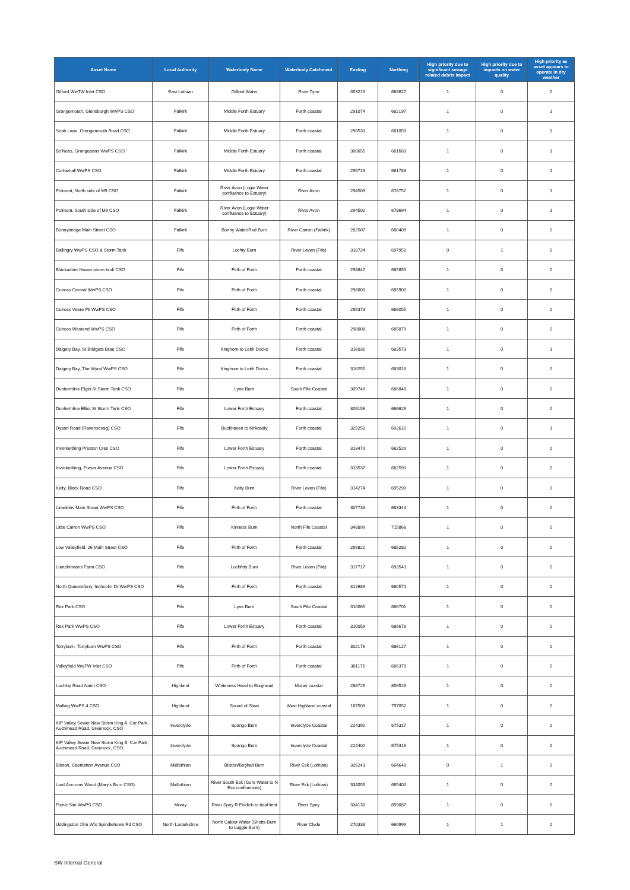| Asset Name | Local Authority | Waterbody Name | Waterbody Catchment | Easting | Northing | High priority due to significant sewage related debris impact | High priority due to impacts on water quality | High priority as asset appears to operate in dry weather |
| --- | --- | --- | --- | --- | --- | --- | --- | --- |
| Gifford WwTW Inlet CSO | East Lothian | Gifford Water | River Tyne | 353219 | 668627 | 1 | 0 | 0 |
| Grangemouth, Glensburgh WwPS CSO | Falkirk | Middle Forth Estuary | Forth coastal | 291074 | 682197 | 1 | 0 | 1 |
| Snab Lane, Grangemouth Road CSO | Falkirk | Middle Forth Estuary | Forth coastal | 298533 | 681053 | 1 | 0 | 0 |
| Bo'Ness, Grangepans WwPS CSO | Falkirk | Middle Forth Estuary | Forth coastal | 300655 | 681683 | 1 | 0 | 1 |
| Corbiehall WwPS CSO | Falkirk | Middle Forth Estuary | Forth coastal | 299719 | 681783 | 1 | 0 | 1 |
| Polmont, North side of M9 CSO | Falkirk | River Avon (Logie Water confluence to Estuary) | River Avon | 294509 | 678752 | 1 | 0 | 1 |
| Polmont, South side of M9 CSO | Falkirk | River Avon (Logie Water confluence to Estuary) | River Avon | 294502 | 678694 | 1 | 0 | 1 |
| Bonnybridge Main Street CSO | Falkirk | Bonny Water/Red Burn | River Carron (Falkirk) | 282507 | 680409 | 1 | 0 | 0 |
| Ballingry WwPS CSO & Storm Tank | Fife | Lochty Burn | River Leven (Fife) | 318724 | 697950 | 0 | 1 | 0 |
| Blackadder Haven storm tank CSO | Fife | Firth of Forth | Forth coastal | 298847 | 685855 | 1 | 0 | 0 |
| Culross Central WwPS CSO | Fife | Firth of Forth | Forth coastal | 298000 | 685900 | 1 | 0 | 0 |
| Culross Veere Pk WwPS CSO | Fife | Firth of Forth | Forth coastal | 299373 | 686055 | 1 | 0 | 0 |
| Culross Westend WwPS CSO | Fife | Firth of Forth | Forth coastal | 298008 | 685879 | 1 | 0 | 0 |
| Dalgety Bay, St Bridgets Brae CSO | Fife | Kinghorn to Leith Docks | Forth coastal | 316031 | 683573 | 1 | 0 | 1 |
| Dalgety Bay, The Wynd WwPS CSO | Fife | Kinghorn to Leith Docks | Forth coastal | 316255 | 683018 | 1 | 0 | 0 |
| Dunfermline Elgin St Storm Tank CSO | Fife | Lyne Burn | South Fife Coastal | 309748 | 686848 | 1 | 0 | 0 |
| Dunfermline Elliot St Storm Tank CSO | Fife | Lower Forth Estuary | Forth coastal | 309156 | 686626 | 1 | 0 | 0 |
| Dysart Road (Ravenscraig) CSO | Fife | Buckhaven to Kirkcaldy | Forth coastal | 329250 | 692610 | 1 | 0 | 1 |
| Inverkeithing Preston Cres CSO | Fife | Lower Forth Estuary | Forth coastal | 313479 | 682529 | 1 | 0 | 0 |
| Inverkeithing, Fraser Avenue CSO | Fife | Lower Forth Estuary | Forth coastal | 313537 | 682590 | 1 | 0 | 0 |
| Kelty, Black Road CSO | Fife | Kelty Burn | River Leven (Fife) | 314274 | 695299 | 1 | 0 | 0 |
| Limekilns Main Street WwPS CSO | Fife | Firth of Forth | Forth coastal | 307733 | 683344 | 1 | 0 | 0 |
| Little Carron WwPS CSO | Fife | Kinness Burn | North Fife Coastal | 348899 | 715868 | 1 | 0 | 0 |
| Low Valleyfield, 26 Main Street CSO | Fife | Firth of Forth | Forth coastal | 299822 | 686282 | 1 | 0 | 0 |
| Lumphinnans Farm CSO | Fife | Lochfitty Burn | River Leven (Fife) | 317717 | 693543 | 1 | 0 | 0 |
| North Queensferry, Inchcolm Dr WwPS CSO | Fife | Firth of Forth | Forth coastal | 312689 | 680574 | 1 | 0 | 0 |
| Rex Park CSO | Fife | Lyne Burn | South Fife Coastal | 310065 | 686701 | 1 | 0 | 0 |
| Rex Park WwPS CSO | Fife | Lower Forth Estuary | Forth coastal | 310059 | 686678 | 1 | 0 | 0 |
| Torryburn, Torryburn WwPS CSO | Fife | Firth of Forth | Forth coastal | 302176 | 686127 | 1 | 0 | 0 |
| Valleyfield WwTW Inlet CSO | Fife | Firth of Forth | Forth coastal | 301176 | 686378 | 1 | 0 | 0 |
| Lochloy Road Nairn CSO | Highland | Whiteness Head to Burghead | Moray coastal | 288726 | 856528 | 1 | 0 | 0 |
| Mallaig WwPS 4 CSO | Highland | Sound of Sleat | West Highland coastal | 167508 | 797052 | 1 | 0 | 0 |
| KIP Valley Sewer New Storm King A, Car Park, Auchmead Road, Greenock, CSO | Inverclyde | Spango Burn | Inverclyde Coastal | 224392 | 675317 | 1 | 0 | 0 |
| KIP Valley Sewer New Storm King B, Car Park, Auchmead Road, Greenock, CSO | Inverclyde | Spango Burn | Inverclyde Coastal | 224402 | 675316 | 1 | 0 | 0 |
| Bilston, Caerketton Avenue CSO | Midlothian | Bilston/Boghall Burn | River Esk (Lothian) | 326243 | 664648 | 0 | 1 | 0 |
| Lord Ancrums Wood (Mary's Burn CSO) | Midlothian | River South Esk (Gore Water to N Esk confluences) | River Esk (Lothian) | 334059 | 665400 | 1 | 0 | 0 |
| Picnic Site WwPS CSO | Moray | River Spey R Fiddich to tidal limit | River Spey | 334130 | 859087 | 1 | 0 | 0 |
| Uddingston 15m W/o Spindlehowe Rd CSO | North Lanarkshire | North Calder Water (Shotts Burn to Luggie Burn) | River Clyde | 270338 | 660999 | 1 | 1 | 0 |
SW Internal General